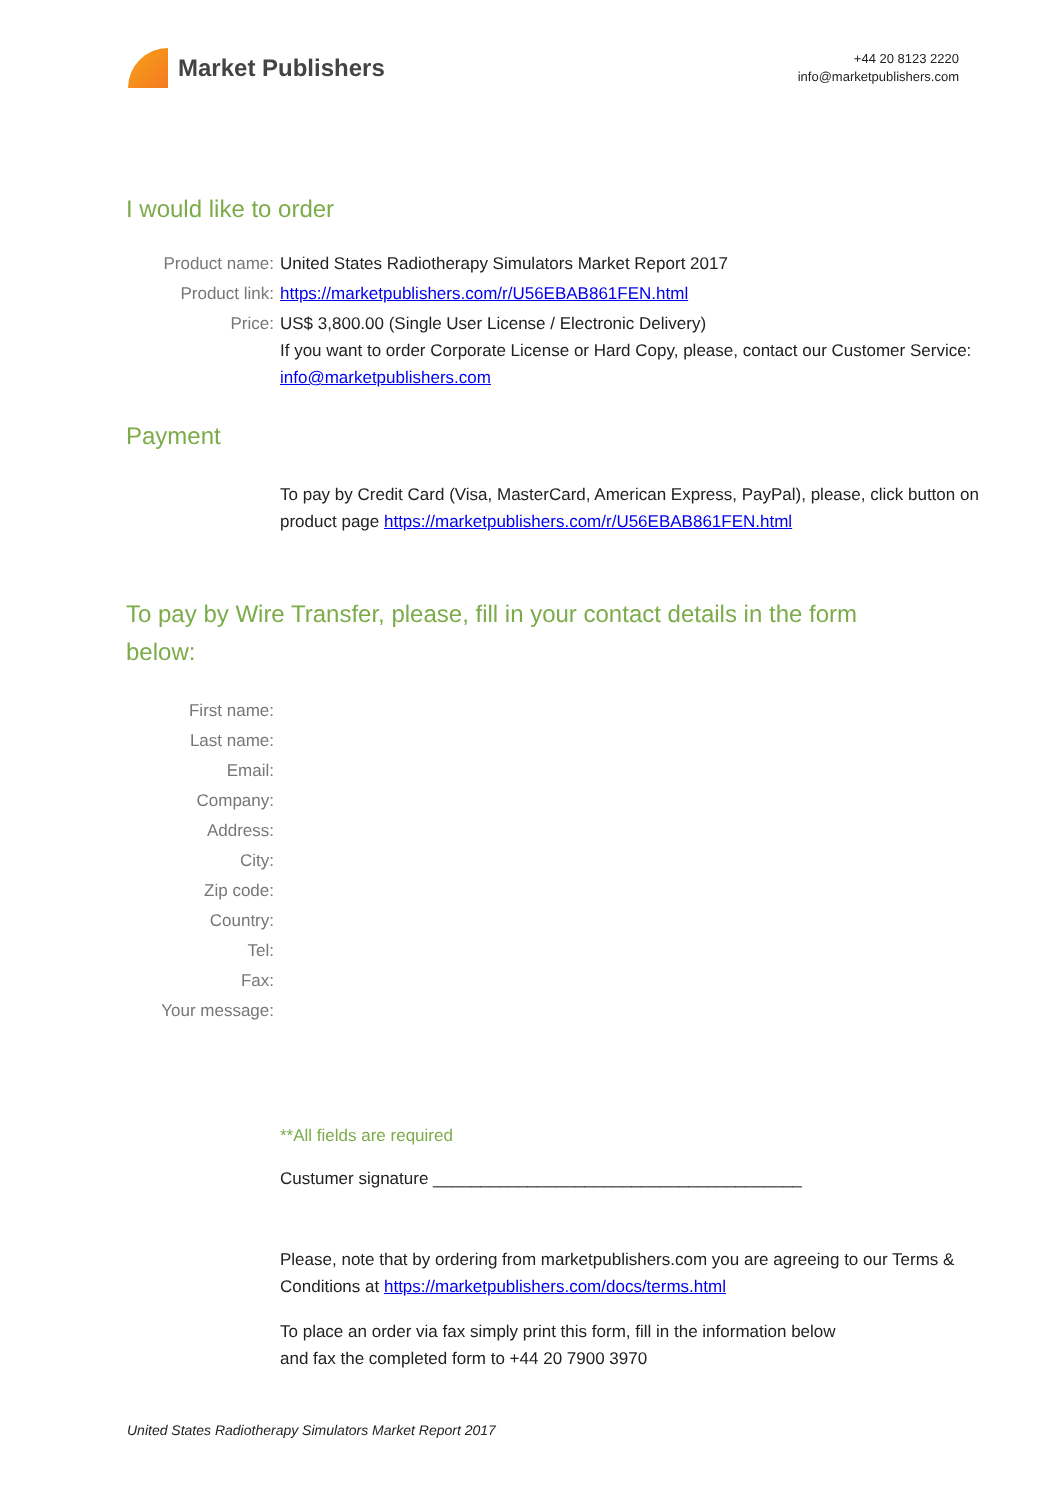Market Publishers
+44 20 8123 2220
info@marketpublishers.com
I would like to order
Product name: United States Radiotherapy Simulators Market Report 2017
Product link: https://marketpublishers.com/r/U56EBAB861FEN.html
Price: US$ 3,800.00 (Single User License / Electronic Delivery)
If you want to order Corporate License or Hard Copy, please, contact our Customer Service:
info@marketpublishers.com
Payment
To pay by Credit Card (Visa, MasterCard, American Express, PayPal), please, click button on product page https://marketpublishers.com/r/U56EBAB861FEN.html
To pay by Wire Transfer, please, fill in your contact details in the form below:
First name:
Last name:
Email:
Company:
Address:
City:
Zip code:
Country:
Tel:
Fax:
Your message:
**All fields are required
Custumer signature _______________________________________
Please, note that by ordering from marketpublishers.com you are agreeing to our Terms & Conditions at https://marketpublishers.com/docs/terms.html
To place an order via fax simply print this form, fill in the information below
and fax the completed form to +44 20 7900 3970
United States Radiotherapy Simulators Market Report 2017